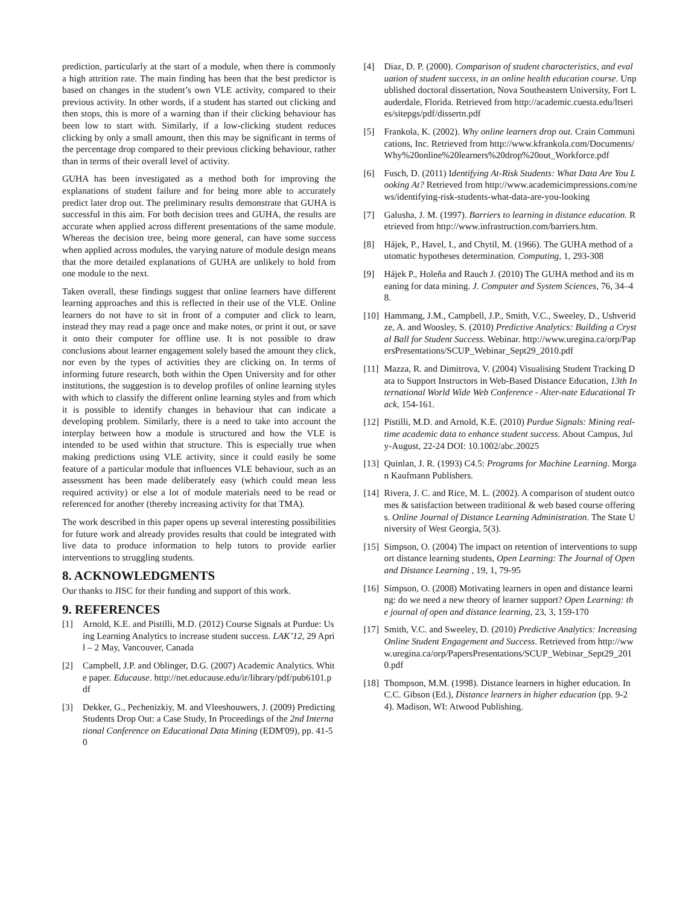prediction, particularly at the start of a module, when there is commonly a high attrition rate. The main finding has been that the best predictor is based on changes in the student’s own VLE activity, compared to their previous activity. In other words, if a student has started out clicking and then stops, this is more of a warning than if their clicking behaviour has been low to start with. Similarly, if a low-clicking student reduces clicking by only a small amount, then this may be significant in terms of the percentage drop compared to their previous clicking behaviour, rather than in terms of their overall level of activity.
GUHA has been investigated as a method both for improving the explanations of student failure and for being more able to accurately predict later drop out. The preliminary results demonstrate that GUHA is successful in this aim. For both decision trees and GUHA, the results are accurate when applied across different presentations of the same module. Whereas the decision tree, being more general, can have some success when applied across modules, the varying nature of module design means that the more detailed explanations of GUHA are unlikely to hold from one module to the next.
Taken overall, these findings suggest that online learners have different learning approaches and this is reflected in their use of the VLE. Online learners do not have to sit in front of a computer and click to learn, instead they may read a page once and make notes, or print it out, or save it onto their computer for offline use. It is not possible to draw conclusions about learner engagement solely based the amount they click, nor even by the types of activities they are clicking on. In terms of informing future research, both within the Open University and for other institutions, the suggestion is to develop profiles of online learning styles with which to classify the different online learning styles and from which it is possible to identify changes in behaviour that can indicate a developing problem. Similarly, there is a need to take into account the interplay between how a module is structured and how the VLE is intended to be used within that structure. This is especially true when making predictions using VLE activity, since it could easily be some feature of a particular module that influences VLE behaviour, such as an assessment has been made deliberately easy (which could mean less required activity) or else a lot of module materials need to be read or referenced for another (thereby increasing activity for that TMA).
The work described in this paper opens up several interesting possibilities for future work and already provides results that could be integrated with live data to produce information to help tutors to provide earlier interventions to struggling students.
8. ACKNOWLEDGMENTS
Our thanks to JISC for their funding and support of this work.
9. REFERENCES
[1] Arnold, K.E. and Pistilli, M.D. (2012) Course Signals at Purdue: Using Learning Analytics to increase student success. LAK’12, 29 April – 2 May, Vancouver, Canada
[2] Campbell, J.P. and Oblinger, D.G. (2007) Academic Analytics. White paper. Educause. http://net.educause.edu/ir/library/pdf/pub6101.pdf
[3] Dekker, G., Pechenizkiy, M. and Vleeshouwers, J. (2009) Predicting Students Drop Out: a Case Study, In Proceedings of the 2nd International Conference on Educational Data Mining (EDM'09), pp. 41-50
[4] Diaz, D. P. (2000). Comparison of student characteristics, and evaluation of student success, in an online health education course. Unpublished doctoral dissertation, Nova Southeastern University, Fort Lauderdale, Florida. Retrieved from http://academic.cuesta.edu/ltseries/sitepgs/pdf/dissertn.pdf
[5] Frankola, K. (2002). Why online learners drop out. Crain Communications, Inc. Retrieved from http://www.kfrankola.com/Documents/Why%20online%20learners%20drop%20out_Workforce.pdf
[6] Fusch, D. (2011) Identifying At-Risk Students: What Data Are You Looking At? Retrieved from http://www.academicimpressions.com/news/identifying-risk-students-what-data-are-you-looking
[7] Galusha, J. M. (1997). Barriers to learning in distance education. Retrieved from http://www.infrastruction.com/barriers.htm.
[8] Hájek, P., Havel, I., and Chytil, M. (1966). The GUHA method of automatic hypotheses determination. Computing, 1, 293-308
[9] Hájek P., Holeňa and Rauch J. (2010) The GUHA method and its meaning for data mining. J. Computer and System Sciences, 76, 34–48.
[10] Hammang, J.M., Campbell, J.P., Smith, V.C., Sweeley, D., Ushveridze, A. and Woosley, S. (2010) Predictive Analytics: Building a Crystal Ball for Student Success. Webinar. http://www.uregina.ca/orp/PapersPresentations/SCUP_Webinar_Sept29_2010.pdf
[11] Mazza, R. and Dimitrova, V. (2004) Visualising Student Tracking Data to Support Instructors in Web-Based Distance Education, 13th International World Wide Web Conference - Alter-nate Educational Track, 154-161.
[12] Pistilli, M.D. and Arnold, K.E. (2010) Purdue Signals: Mining real-time academic data to enhance student success. About Campus, July-August, 22-24 DOI: 10.1002/abc.20025
[13] Quinlan, J. R. (1993) C4.5: Programs for Machine Learning. Morgan Kaufmann Publishers.
[14] Rivera, J. C. and Rice, M. L. (2002). A comparison of student outcomes & satisfaction between traditional & web based course offerings. Online Journal of Distance Learning Administration. The State University of West Georgia, 5(3).
[15] Simpson, O. (2004) The impact on retention of interventions to support distance learning students, Open Learning: The Journal of Open and Distance Learning , 19, 1, 79-95
[16] Simpson, O. (2008) Motivating learners in open and distance learning: do we need a new theory of learner support? Open Learning: the journal of open and distance learning, 23, 3, 159-170
[17] Smith, V.C. and Sweeley, D. (2010) Predictive Analytics: Increasing Online Student Engagement and Success. Retrieved from http://www.uregina.ca/orp/PapersPresentations/SCUP_Webinar_Sept29_2010.pdf
[18] Thompson, M.M. (1998). Distance learners in higher education. In C.C. Gibson (Ed.), Distance learners in higher education (pp. 9-24). Madison, WI: Atwood Publishing.